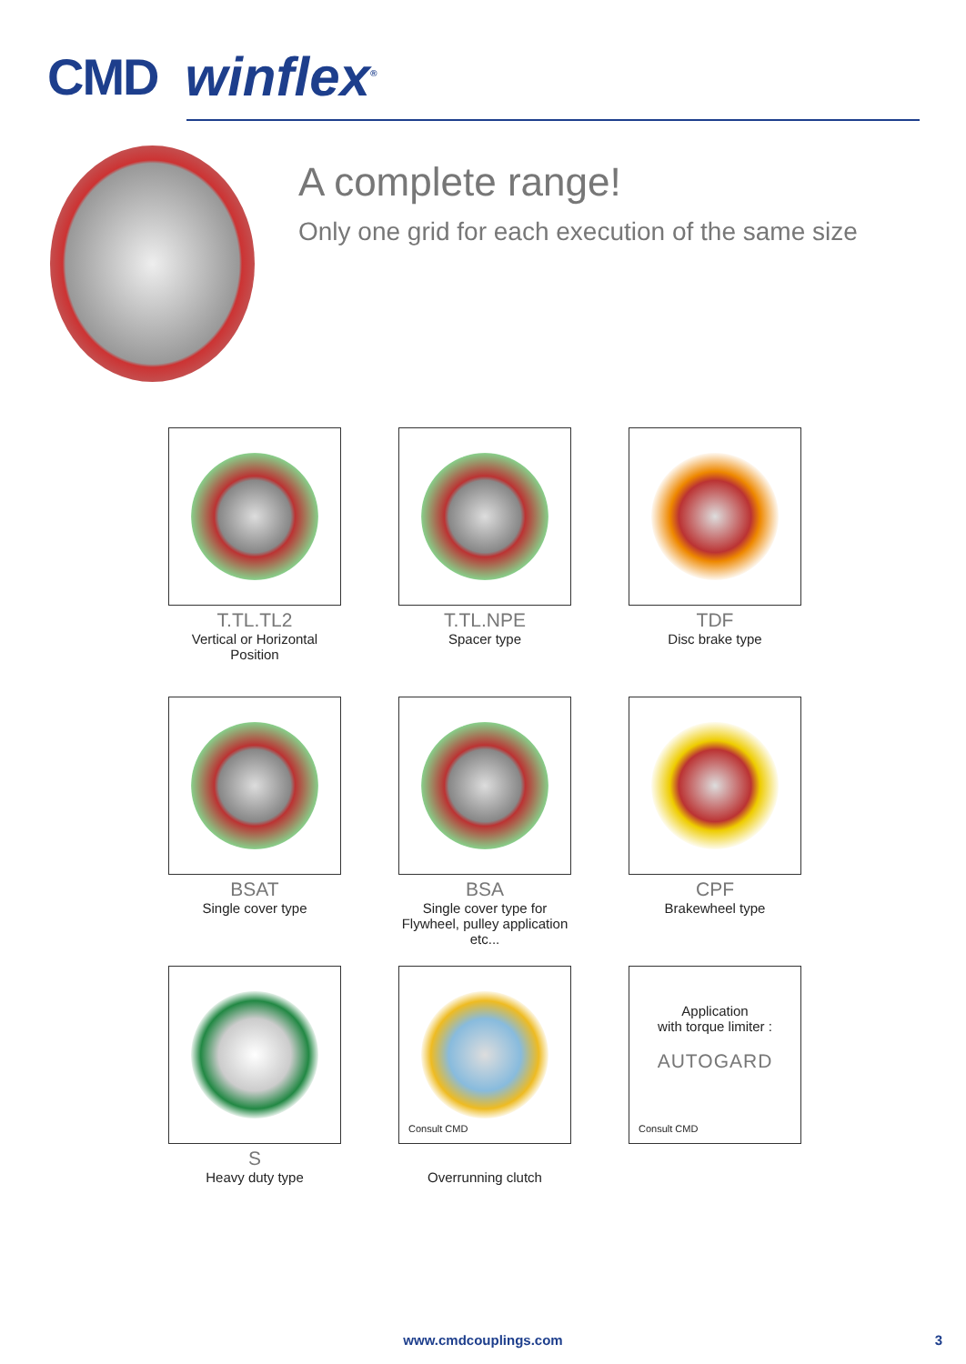CMD winflex<sup>®</sup>
A complete range!
Only one grid for each execution of the same size
T.TL.TL2
Vertical or Horizontal
Position
T.TL.NPE
Spacer type
TDF
Disc brake type
BSAT
Single cover type
BSA
Single cover type for
Flywheel, pulley application
etc...
CPF
Brakewheel type
S
Heavy duty type
Consult CMD
Overrunning clutch
Application
with torque limiter :
AUTOGARD
Consult CMD
www.cmdcouplings.com 3